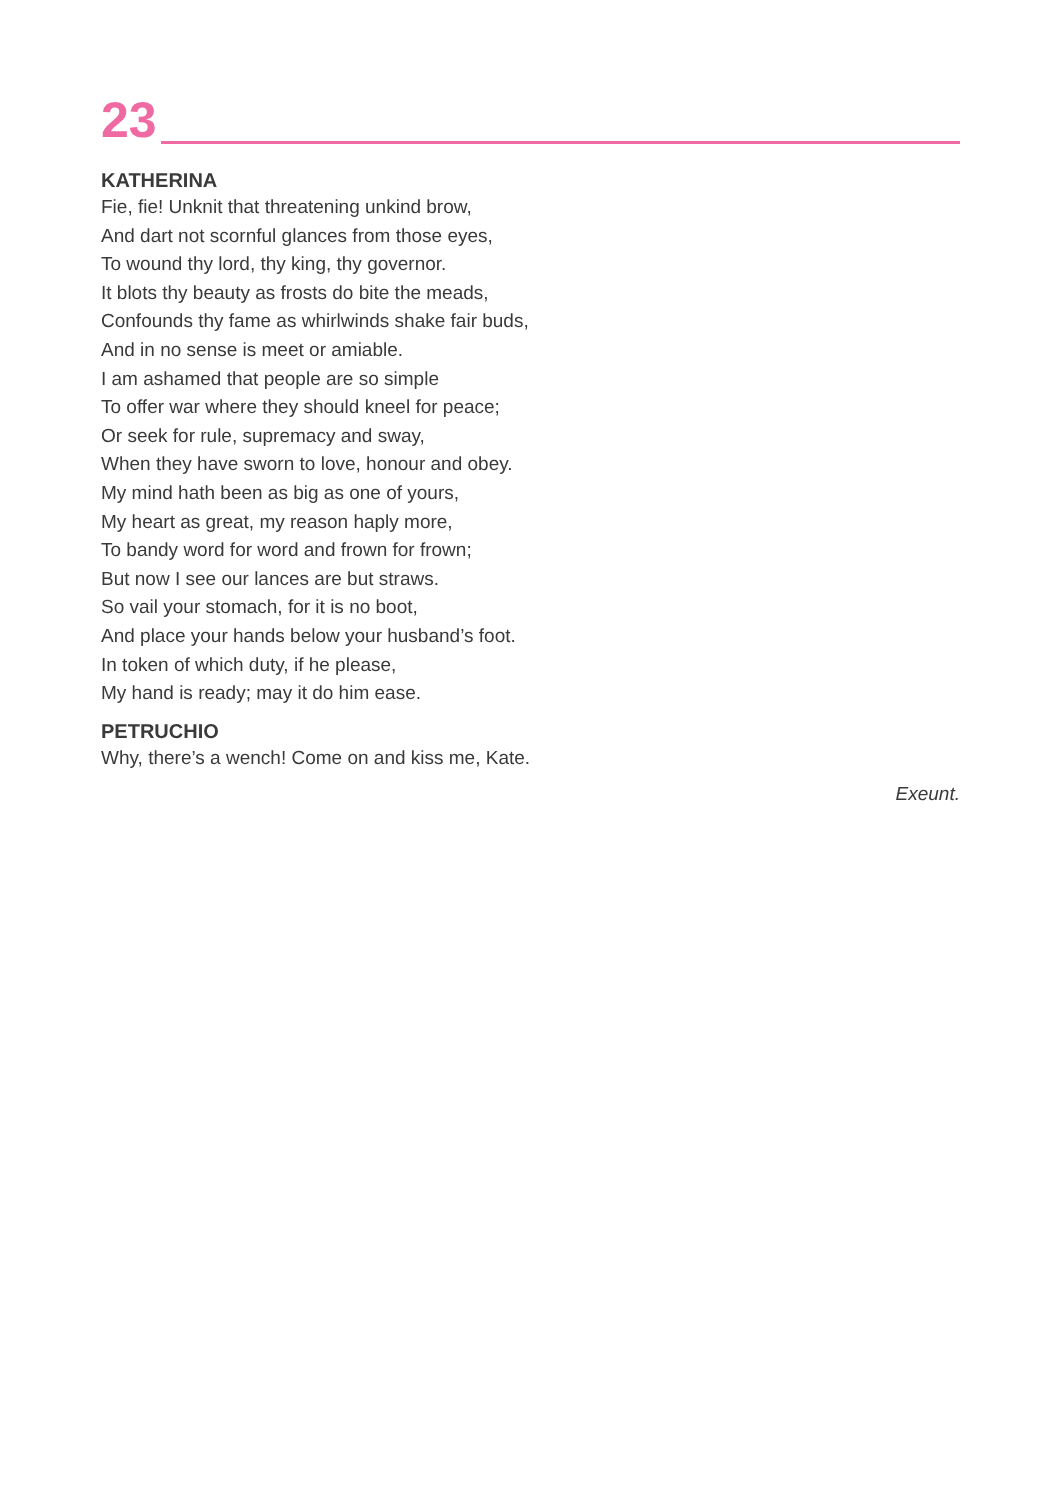23
KATHERINA
Fie, fie! Unknit that threatening unkind brow,
And dart not scornful glances from those eyes,
To wound thy lord, thy king, thy governor.
It blots thy beauty as frosts do bite the meads,
Confounds thy fame as whirlwinds shake fair buds,
And in no sense is meet or amiable.
I am ashamed that people are so simple
To offer war where they should kneel for peace;
Or seek for rule, supremacy and sway,
When they have sworn to love, honour and obey.
My mind hath been as big as one of yours,
My heart as great, my reason haply more,
To bandy word for word and frown for frown;
But now I see our lances are but straws.
So vail your stomach, for it is no boot,
And place your hands below your husband’s foot.
In token of which duty, if he please,
My hand is ready; may it do him ease.
PETRUCHIO
Why, there’s a wench! Come on and kiss me, Kate.
Exeunt.